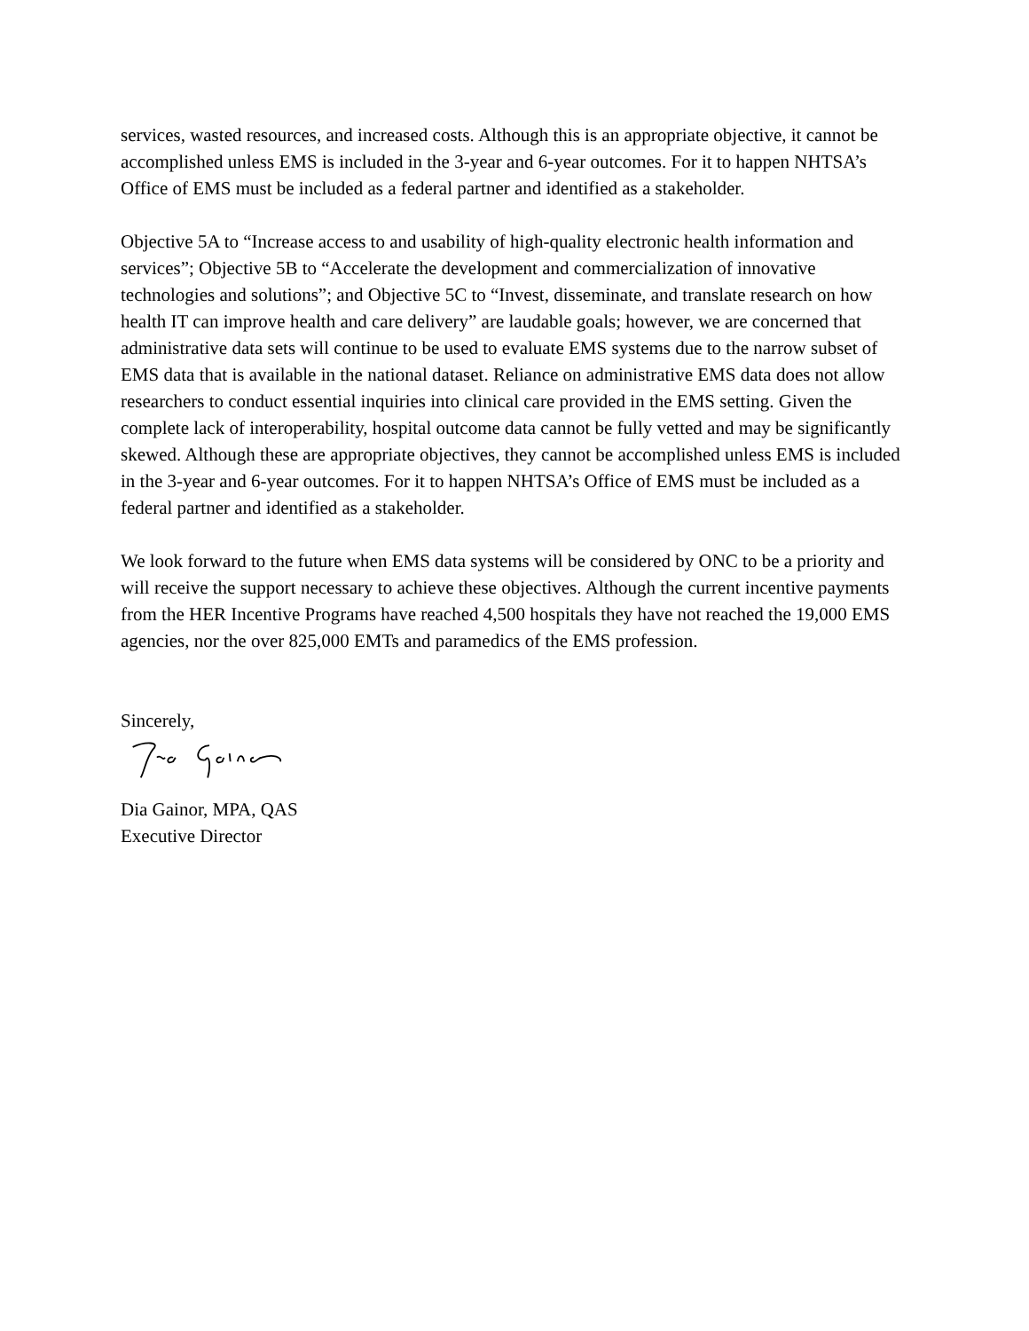services, wasted resources, and increased costs. Although this is an appropriate objective, it cannot be accomplished unless EMS is included in the 3-year and 6-year outcomes. For it to happen NHTSA’s Office of EMS must be included as a federal partner and identified as a stakeholder.
Objective 5A to “Increase access to and usability of high-quality electronic health information and services”; Objective 5B to “Accelerate the development and commercialization of innovative technologies and solutions”; and Objective 5C to “Invest, disseminate, and translate research on how health IT can improve health and care delivery” are laudable goals; however, we are concerned that administrative data sets will continue to be used to evaluate EMS systems due to the narrow subset of EMS data that is available in the national dataset. Reliance on administrative EMS data does not allow researchers to conduct essential inquiries into clinical care provided in the EMS setting. Given the complete lack of interoperability, hospital outcome data cannot be fully vetted and may be significantly skewed. Although these are appropriate objectives, they cannot be accomplished unless EMS is included in the 3-year and 6-year outcomes. For it to happen NHTSA’s Office of EMS must be included as a federal partner and identified as a stakeholder.
We look forward to the future when EMS data systems will be considered by ONC to be a priority and will receive the support necessary to achieve these objectives. Although the current incentive payments from the HER Incentive Programs have reached 4,500 hospitals they have not reached the 19,000 EMS agencies, nor the over 825,000 EMTs and paramedics of the EMS profession.
Sincerely,
Dia Gainor, MPA, QAS
Executive Director